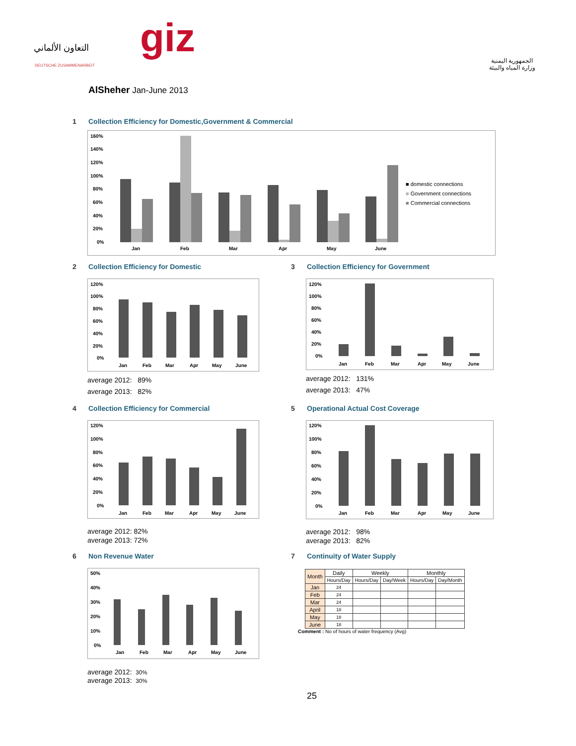التعاون الألماني
DEUTSCHE ZUSAMMENARBEIT
giz
الجمهورية اليمنية
وزارة المياه والبيئة
AlSheher Jan-June 2013
1 Collection Efficiency for Domestic,Government & Commercial
160%
140%
120%
100%
80%
60%
40%
20%
0%
Jan
Feb
Mar
Apr
May
June
■ domestic connections
■ Government connections
■ Commercial connections
2 Collection Efficiency for Domestic
120%
100%
80%
60%
40%
20%
0%
Jan
Feb
Mar
Apr
May
June
average 2012: 89%
average 2013: 82%
3 Collection Efficiency for Government
120%
100%
80%
60%
40%
20%
0%
Jan
Feb
Mar
Apr
May
June
average 2012: 131%
average 2013: 47%
4 Collection Efficiency for Commercial
120%
100%
80%
60%
40%
20%
0%
Jan
Feb
Mar
Apr
May
June
average 2012: 82%
average 2013: 72%
5 Operational Actual Cost Coverage
120%
100%
80%
60%
40%
20%
0%
Jan
Feb
Mar
Apr
May
June
average 2012: 98%
average 2013: 82%
6 Non Revenue Water
50%
40%
30%
20%
10%
0%
Jan
Feb
Mar
Apr
May
June
average 2012: 30%
average 2013: 30%
7 Continuity of Water Supply
| Month | Daily | Weekly | | Monthly | |
| --- | --- | --- | --- | --- | --- |
| | Hours/Day | Hours/Day | Day/Week | Hours/Day | Day/Month |
| Jan | 24 | | | | |
| Feb | 24 | | | | |
| Mar | 24 | | | | |
| April | 18 | | | | |
| May | 18 | | | | |
| June | 18 | | | | |
Comment : No of hours of water frequency (Avg)
25